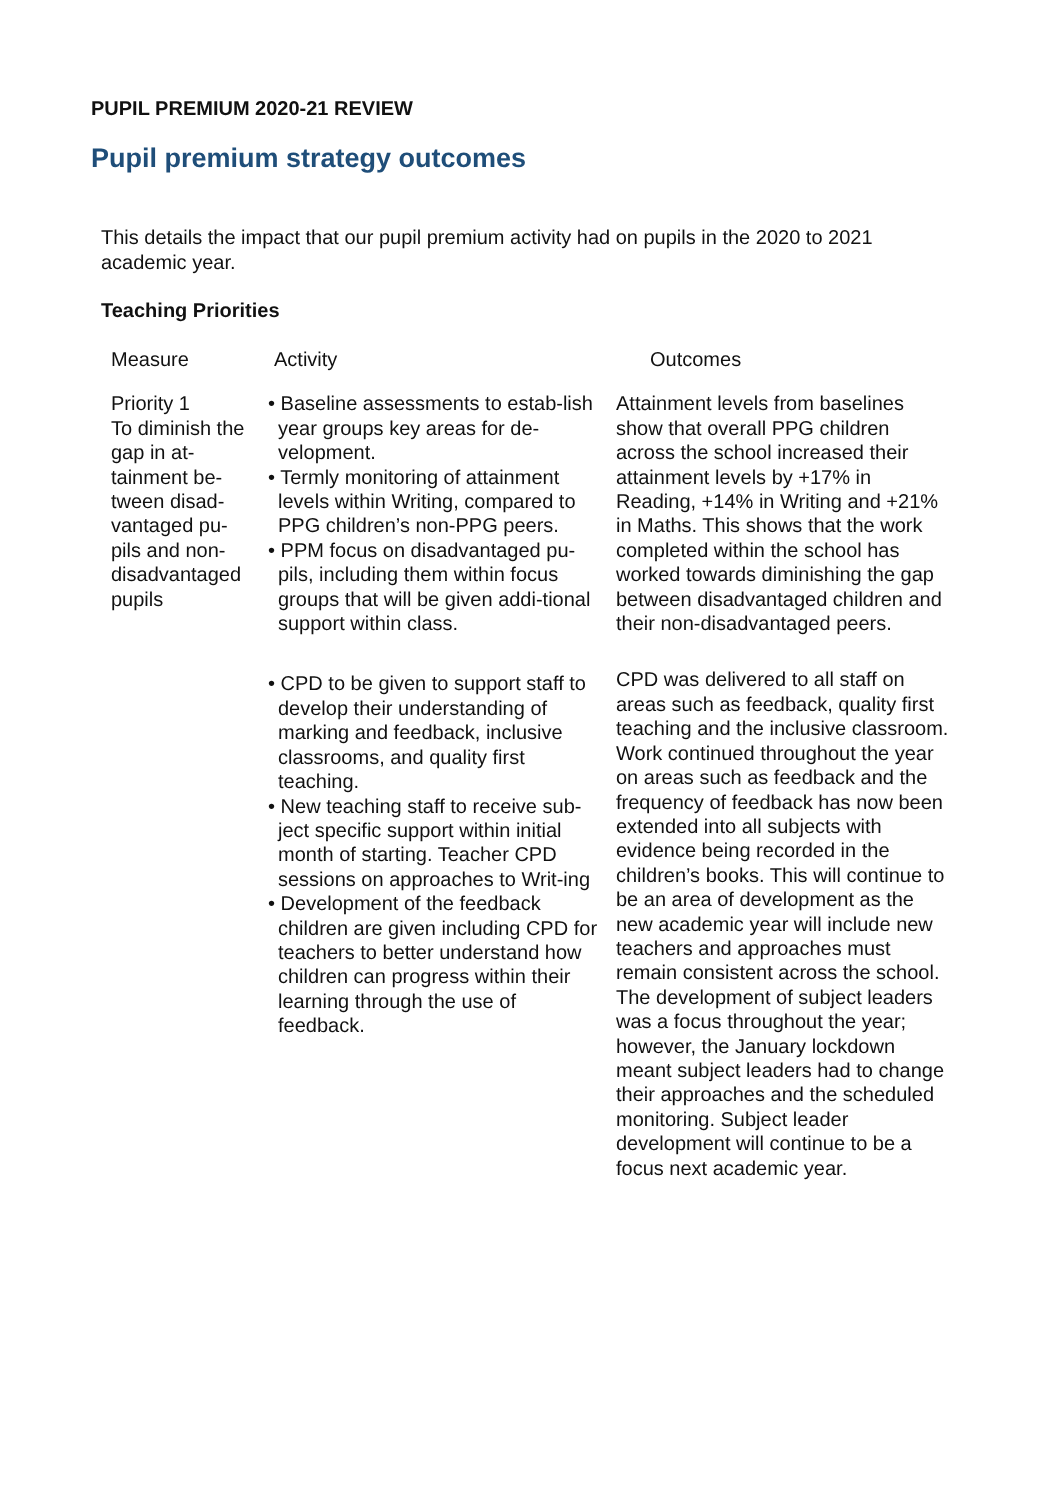PUPIL PREMIUM 2020-21 REVIEW
Pupil premium strategy outcomes
This details the impact that our pupil premium activity had on pupils in the 2020 to 2021 academic year.
Teaching Priorities
| Measure | Activity | Outcomes |
| --- | --- | --- |
| Priority 1 To diminish the gap in at-tainment be-tween disad-vantaged pu-pils and non-disadvantaged pupils | • Baseline assessments to estab-lish year groups key areas for de-velopment. • Termly monitoring of attainment levels within Writing, compared to PPG children’s non-PPG peers. • PPM focus on disadvantaged pu-pils, including them within focus groups that will be given addi-tional support within class. | Attainment levels from baselines show that overall PPG children across the school increased their attainment levels by +17% in Reading, +14% in Writing and +21% in Maths. This shows that the work completed within the school has worked towards diminishing the gap between disadvantaged children and their non-disadvantaged peers. |
| | • CPD to be given to support staff to develop their understanding of marking and feedback, inclusive classrooms, and quality first teaching. • New teaching staff to receive sub-ject specific support within initial month of starting. Teacher CPD sessions on approaches to Writ-ing • Development of the feedback children are given including CPD for teachers to better understand how children can progress within their learning through the use of feedback. | CPD was delivered to all staff on areas such as feedback, quality first teaching and the inclusive classroom. Work continued throughout the year on areas such as feedback and the frequency of feedback has now been extended into all subjects with evidence being recorded in the children’s books. This will continue to be an area of development as the new academic year will include new teachers and approaches must remain consistent across the school. The development of subject leaders was a focus throughout the year; however, the January lockdown meant subject leaders had to change their approaches and the scheduled monitoring. Subject leader development will continue to be a focus next academic year. |